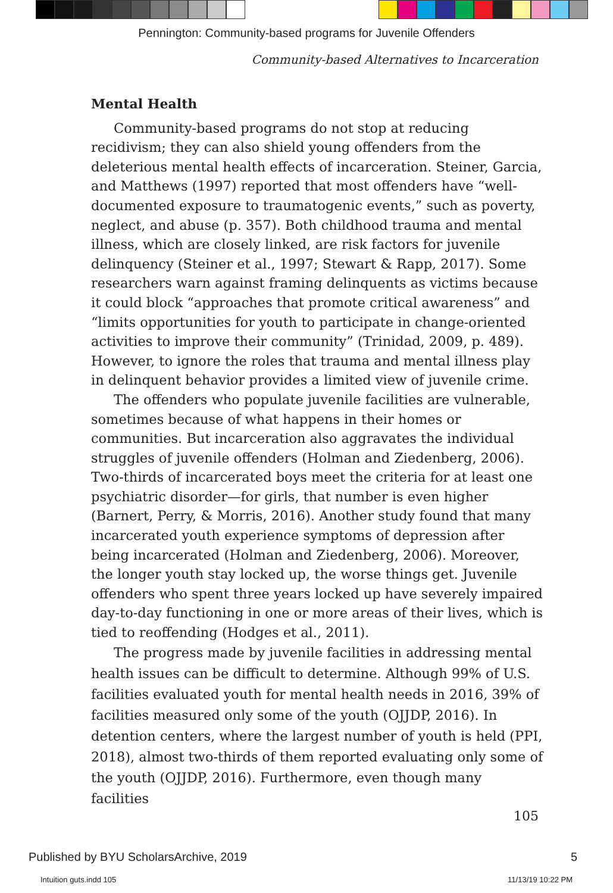Pennington: Community-based programs for Juvenile Offenders
Community-based Alternatives to Incarceration
Mental Health
Community-based programs do not stop at reducing recidivism; they can also shield young offenders from the deleterious mental health effects of incarceration. Steiner, Garcia, and Matthews (1997) reported that most offenders have “well-documented exposure to traumatogenic events,” such as poverty, neglect, and abuse (p. 357). Both childhood trauma and mental illness, which are closely linked, are risk factors for juvenile delinquency (Steiner et al., 1997; Stewart & Rapp, 2017). Some researchers warn against framing delinquents as victims because it could block “approaches that promote critical awareness” and “limits opportunities for youth to participate in change-oriented activities to improve their community” (Trinidad, 2009, p. 489). However, to ignore the roles that trauma and mental illness play in delinquent behavior provides a limited view of juvenile crime.
The offenders who populate juvenile facilities are vulnerable, sometimes because of what happens in their homes or communities. But incarceration also aggravates the individual struggles of juvenile offenders (Holman and Ziedenberg, 2006). Two-thirds of incarcerated boys meet the criteria for at least one psychiatric disorder—for girls, that number is even higher (Barnert, Perry, & Morris, 2016). Another study found that many incarcerated youth experience symptoms of depression after being incarcerated (Holman and Ziedenberg, 2006). Moreover, the longer youth stay locked up, the worse things get. Juvenile offenders who spent three years locked up have severely impaired day-to-day functioning in one or more areas of their lives, which is tied to reoffending (Hodges et al., 2011).
The progress made by juvenile facilities in addressing mental health issues can be difficult to determine. Although 99% of U.S. facilities evaluated youth for mental health needs in 2016, 39% of facilities measured only some of the youth (OJJDP, 2016). In detention centers, where the largest number of youth is held (PPI, 2018), almost two-thirds of them reported evaluating only some of the youth (OJJDP, 2016). Furthermore, even though many facilities
105
Published by BYU ScholarsArchive, 2019 5
Intuition guts.indd 105 11/13/19 10:22 PM